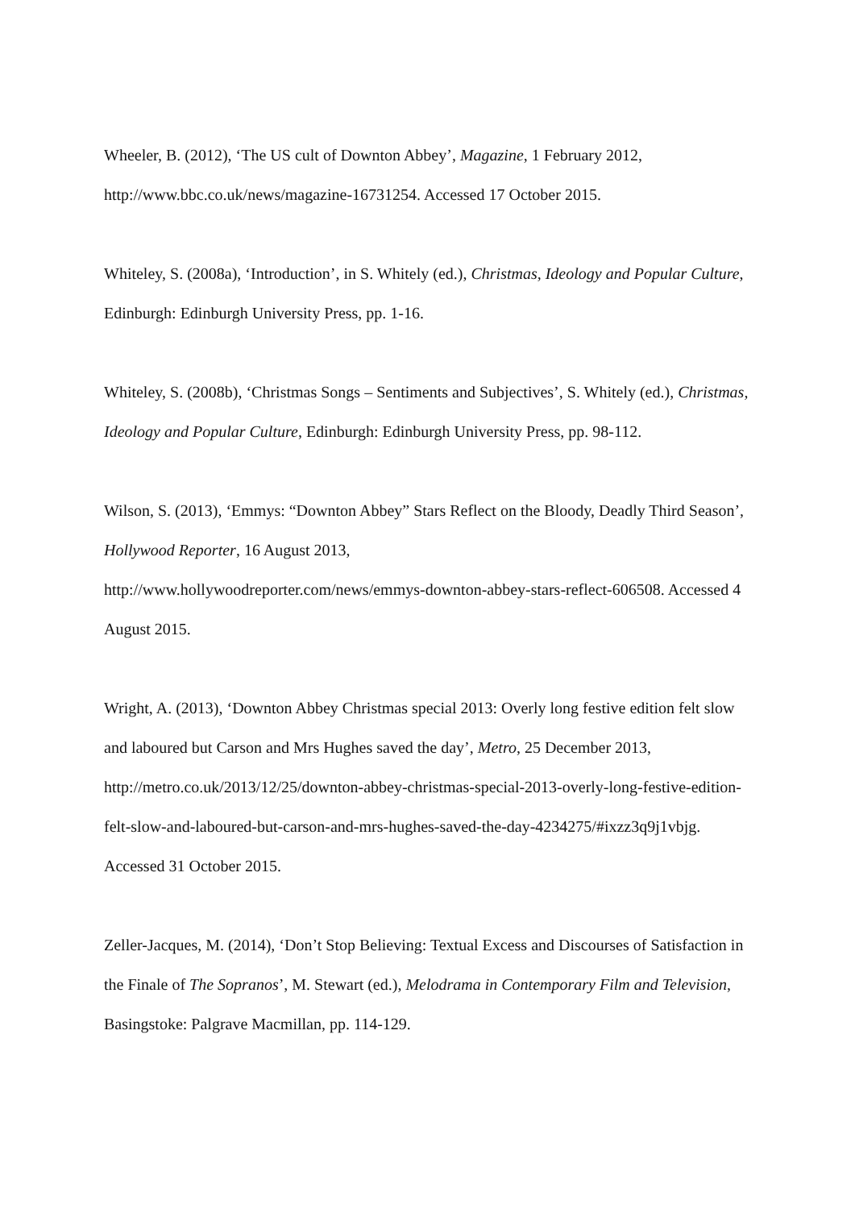Wheeler, B. (2012), ‘The US cult of Downton Abbey’, Magazine, 1 February 2012, http://www.bbc.co.uk/news/magazine-16731254. Accessed 17 October 2015.
Whiteley, S. (2008a), ‘Introduction’, in S. Whitely (ed.), Christmas, Ideology and Popular Culture, Edinburgh: Edinburgh University Press, pp. 1-16.
Whiteley, S. (2008b), ‘Christmas Songs – Sentiments and Subjectives’, S. Whitely (ed.), Christmas, Ideology and Popular Culture, Edinburgh: Edinburgh University Press, pp. 98-112.
Wilson, S. (2013), ‘Emmys: “Downton Abbey” Stars Reflect on the Bloody, Deadly Third Season’, Hollywood Reporter, 16 August 2013,
http://www.hollywoodreporter.com/news/emmys-downton-abbey-stars-reflect-606508. Accessed 4 August 2015.
Wright, A. (2013), ‘Downton Abbey Christmas special 2013: Overly long festive edition felt slow and laboured but Carson and Mrs Hughes saved the day’, Metro, 25 December 2013, http://metro.co.uk/2013/12/25/downton-abbey-christmas-special-2013-overly-long-festive-edition-felt-slow-and-laboured-but-carson-and-mrs-hughes-saved-the-day-4234275/#ixzz3q9j1vbjg. Accessed 31 October 2015.
Zeller-Jacques, M. (2014), ‘Don’t Stop Believing: Textual Excess and Discourses of Satisfaction in the Finale of The Sopranos’, M. Stewart (ed.), Melodrama in Contemporary Film and Television, Basingstoke: Palgrave Macmillan, pp. 114-129.